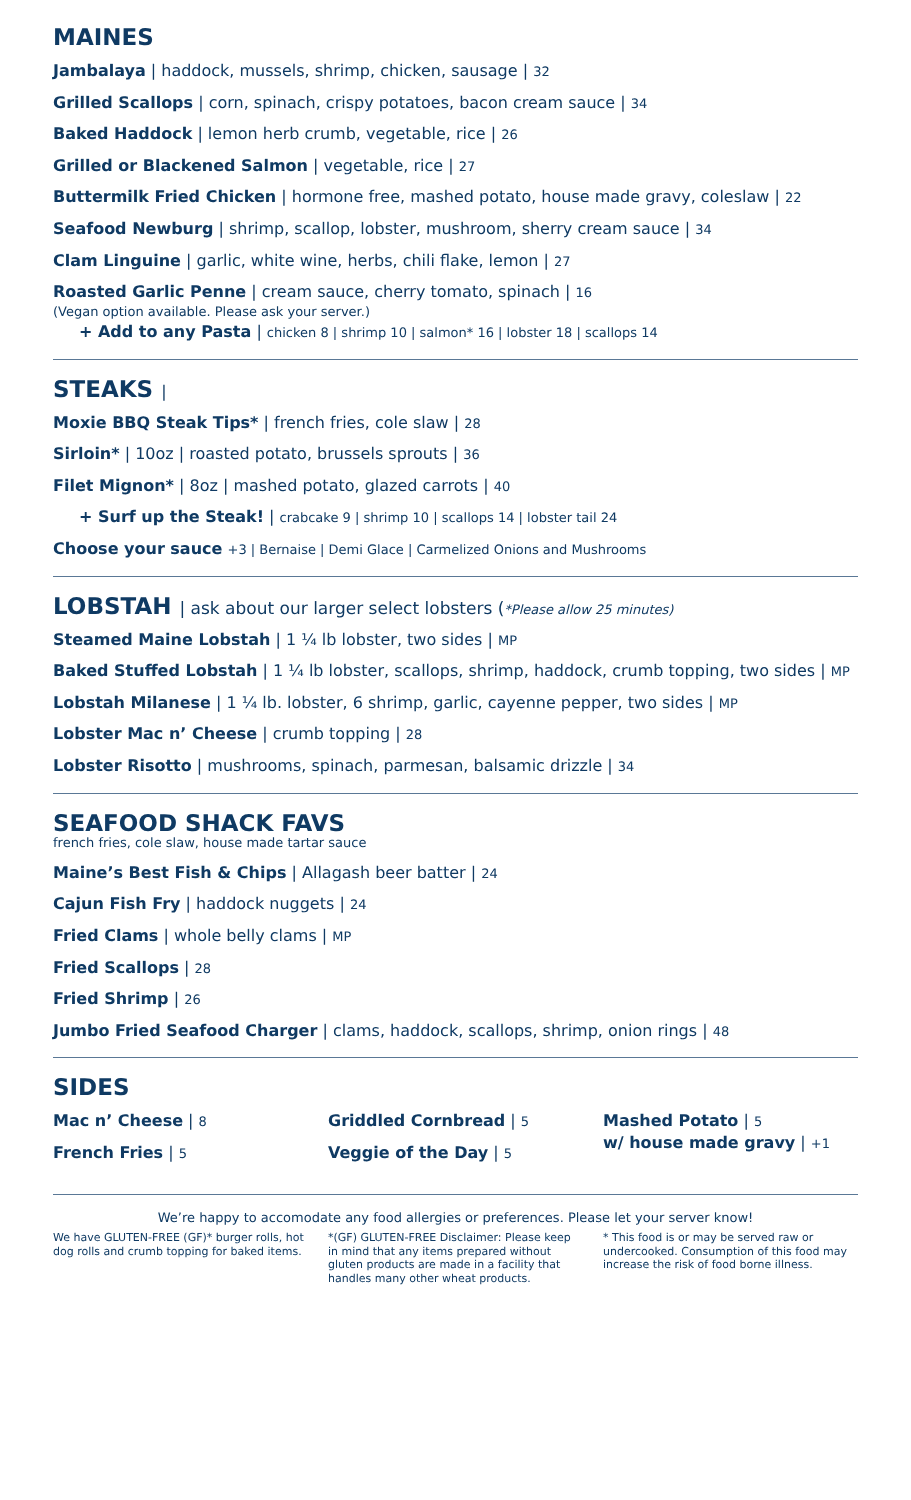MAINES
Jambalaya | haddock, mussels, shrimp, chicken, sausage | 32
Grilled Scallops | corn, spinach, crispy potatoes, bacon cream sauce | 34
Baked Haddock | lemon herb crumb, vegetable, rice | 26
Grilled or Blackened Salmon | vegetable, rice | 27
Buttermilk Fried Chicken | hormone free, mashed potato, house made gravy, coleslaw | 22
Seafood Newburg | shrimp, scallop, lobster, mushroom, sherry cream sauce | 34
Clam Linguine | garlic, white wine, herbs, chili flake, lemon | 27
Roasted Garlic Penne | cream sauce, cherry tomato, spinach | 16
(Vegan option available. Please ask your server.)
+ Add to any Pasta | chicken 8 | shrimp 10 | salmon* 16 | lobster 18 | scallops 14
STEAKS |
Moxie BBQ Steak Tips* | french fries, cole slaw | 28
Sirloin* | 10oz | roasted potato, brussels sprouts | 36
Filet Mignon* | 8oz | mashed potato, glazed carrots | 40
+ Surf up the Steak! | crabcake 9 | shrimp 10 | scallops 14 | lobster tail 24
Choose your sauce +3 | Bernaise | Demi Glace | Carmelized Onions and Mushrooms
LOBSTAH | ask about our larger select lobsters (*Please allow 25 minutes)
Steamed Maine Lobstah | 1 ¼ lb lobster, two sides | MP
Baked Stuffed Lobstah | 1 ¼ lb lobster, scallops, shrimp, haddock, crumb topping, two sides | MP
Lobstah Milanese | 1 ¼ lb. lobster, 6 shrimp, garlic, cayenne pepper, two sides | MP
Lobster Mac n’ Cheese | crumb topping | 28
Lobster Risotto | mushrooms, spinach, parmesan, balsamic drizzle | 34
SEAFOOD SHACK FAVS
french fries, cole slaw, house made tartar sauce
Maine’s Best Fish & Chips | Allagash beer batter | 24
Cajun Fish Fry | haddock nuggets | 24
Fried Clams | whole belly clams | MP
Fried Scallops | 28
Fried Shrimp | 26
Jumbo Fried Seafood Charger | clams, haddock, scallops, shrimp, onion rings | 48
SIDES
Mac n’ Cheese | 8
French Fries | 5
Griddled Cornbread | 5
Veggie of the Day | 5
Mashed Potato | 5
w/ house made gravy | +1
We’re happy to accomodate any food allergies or preferences. Please let your server know!
We have GLUTEN-FREE (GF)* burger rolls, hot dog rolls and crumb topping for baked items.
*(GF) GLUTEN-FREE Disclaimer: Please keep in mind that any items prepared without gluten products are made in a facility that handles many other wheat products.
* This food is or may be served raw or undercooked. Consumption of this food may increase the risk of food borne illness.